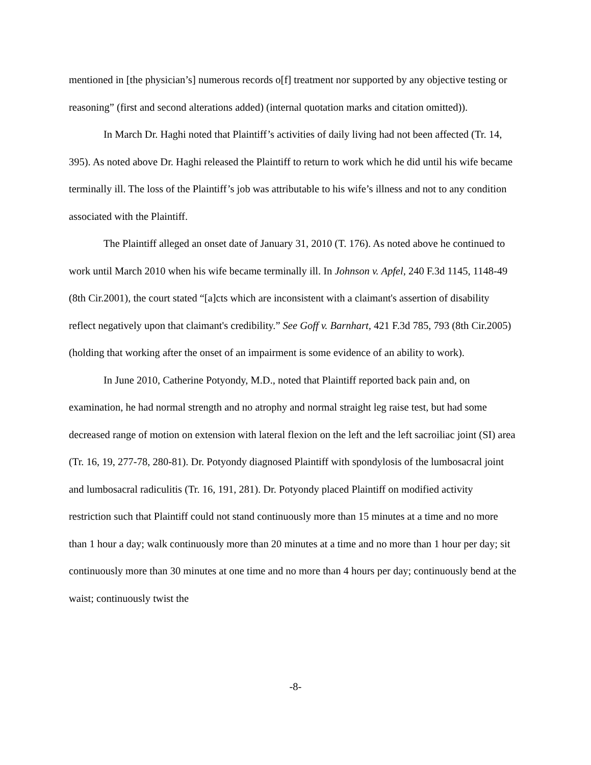mentioned in [the physician’s] numerous records o[f] treatment nor supported by any objective testing or reasoning” (first and second alterations added) (internal quotation marks and citation omitted)).
In March Dr. Haghi noted that Plaintiff’s activities of daily living had not been affected (Tr. 14, 395). As noted above Dr. Haghi released the Plaintiff to return to work which he did until his wife became terminally ill. The loss of the Plaintiff’s job was attributable to his wife’s illness and not to any condition associated with the Plaintiff.
The Plaintiff alleged an onset date of January 31, 2010 (T. 176). As noted above he continued to work until March 2010 when his wife became terminally ill. In Johnson v. Apfel, 240 F.3d 1145, 1148-49 (8th Cir.2001), the court stated “[a]cts which are inconsistent with a claimant's assertion of disability reflect negatively upon that claimant's credibility.” See Goff v. Barnhart, 421 F.3d 785, 793 (8th Cir.2005) (holding that working after the onset of an impairment is some evidence of an ability to work).
In June 2010, Catherine Potyondy, M.D., noted that Plaintiff reported back pain and, on examination, he had normal strength and no atrophy and normal straight leg raise test, but had some decreased range of motion on extension with lateral flexion on the left and the left sacroiliac joint (SI) area (Tr. 16, 19, 277-78, 280-81). Dr. Potyondy diagnosed Plaintiff with spondylosis of the lumbosacral joint and lumbosacral radiculitis (Tr. 16, 191, 281). Dr. Potyondy placed Plaintiff on modified activity restriction such that Plaintiff could not stand continuously more than 15 minutes at a time and no more than 1 hour a day; walk continuously more than 20 minutes at a time and no more than 1 hour per day; sit continuously more than 30 minutes at one time and no more than 4 hours per day; continuously bend at the waist; continuously twist the
-8-